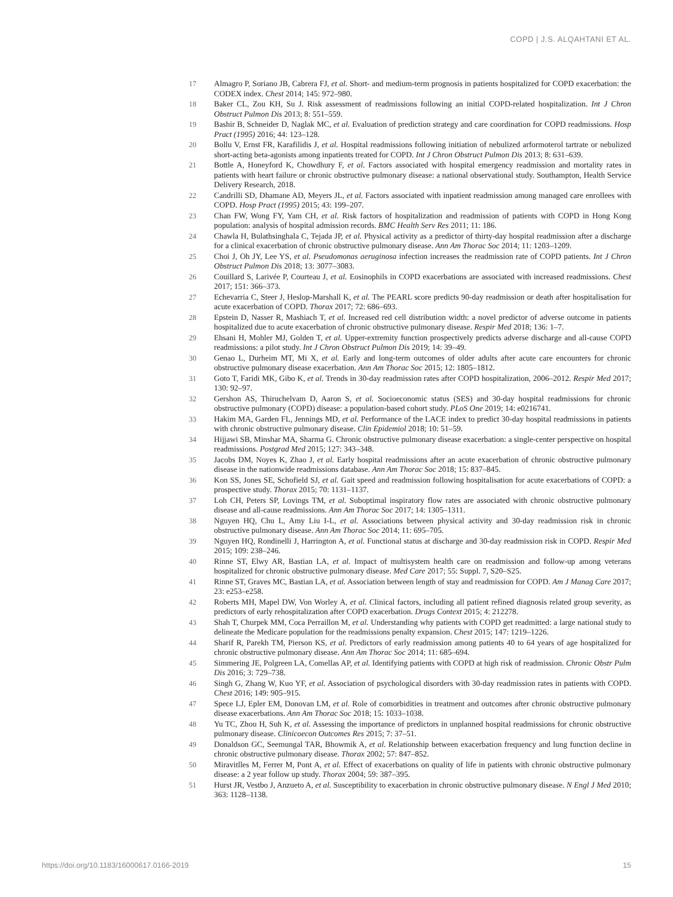COPD | J.S. ALQAHTANI ET AL.
17 Almagro P, Soriano JB, Cabrera FJ, et al. Short- and medium-term prognosis in patients hospitalized for COPD exacerbation: the CODEX index. Chest 2014; 145: 972–980.
18 Baker CL, Zou KH, Su J. Risk assessment of readmissions following an initial COPD-related hospitalization. Int J Chron Obstruct Pulmon Dis 2013; 8: 551–559.
19 Bashir B, Schneider D, Naglak MC, et al. Evaluation of prediction strategy and care coordination for COPD readmissions. Hosp Pract (1995) 2016; 44: 123–128.
20 Bollu V, Ernst FR, Karafilidis J, et al. Hospital readmissions following initiation of nebulized arformoterol tartrate or nebulized short-acting beta-agonists among inpatients treated for COPD. Int J Chron Obstruct Pulmon Dis 2013; 8: 631–639.
21 Bottle A, Honeyford K, Chowdhury F, et al. Factors associated with hospital emergency readmission and mortality rates in patients with heart failure or chronic obstructive pulmonary disease: a national observational study. Southampton, Health Service Delivery Research, 2018.
22 Candrilli SD, Dhamane AD, Meyers JL, et al. Factors associated with inpatient readmission among managed care enrollees with COPD. Hosp Pract (1995) 2015; 43: 199–207.
23 Chan FW, Wong FY, Yam CH, et al. Risk factors of hospitalization and readmission of patients with COPD in Hong Kong population: analysis of hospital admission records. BMC Health Serv Res 2011; 11: 186.
24 Chawla H, Bulathsinghala C, Tejada JP, et al. Physical activity as a predictor of thirty-day hospital readmission after a discharge for a clinical exacerbation of chronic obstructive pulmonary disease. Ann Am Thorac Soc 2014; 11: 1203–1209.
25 Choi J, Oh JY, Lee YS, et al. Pseudomonas aeruginosa infection increases the readmission rate of COPD patients. Int J Chron Obstruct Pulmon Dis 2018; 13: 3077–3083.
26 Couillard S, Larivée P, Courteau J, et al. Eosinophils in COPD exacerbations are associated with increased readmissions. Chest 2017; 151: 366–373.
27 Echevarria C, Steer J, Heslop-Marshall K, et al. The PEARL score predicts 90-day readmission or death after hospitalisation for acute exacerbation of COPD. Thorax 2017; 72: 686–693.
28 Epstein D, Nasser R, Mashiach T, et al. Increased red cell distribution width: a novel predictor of adverse outcome in patients hospitalized due to acute exacerbation of chronic obstructive pulmonary disease. Respir Med 2018; 136: 1–7.
29 Ehsani H, Mohler MJ, Golden T, et al. Upper-extremity function prospectively predicts adverse discharge and all-cause COPD readmissions: a pilot study. Int J Chron Obstruct Pulmon Dis 2019; 14: 39–49.
30 Genao L, Durheim MT, Mi X, et al. Early and long-term outcomes of older adults after acute care encounters for chronic obstructive pulmonary disease exacerbation. Ann Am Thorac Soc 2015; 12: 1805–1812.
31 Goto T, Faridi MK, Gibo K, et al. Trends in 30-day readmission rates after COPD hospitalization, 2006–2012. Respir Med 2017; 130: 92–97.
32 Gershon AS, Thiruchelvam D, Aaron S, et al. Socioeconomic status (SES) and 30-day hospital readmissions for chronic obstructive pulmonary (COPD) disease: a population-based cohort study. PLoS One 2019; 14: e0216741.
33 Hakim MA, Garden FL, Jennings MD, et al. Performance of the LACE index to predict 30-day hospital readmissions in patients with chronic obstructive pulmonary disease. Clin Epidemiol 2018; 10: 51–59.
34 Hijjawi SB, Minshar MA, Sharma G. Chronic obstructive pulmonary disease exacerbation: a single-center perspective on hospital readmissions. Postgrad Med 2015; 127: 343–348.
35 Jacobs DM, Noyes K, Zhao J, et al. Early hospital readmissions after an acute exacerbation of chronic obstructive pulmonary disease in the nationwide readmissions database. Ann Am Thorac Soc 2018; 15: 837–845.
36 Kon SS, Jones SE, Schofield SJ, et al. Gait speed and readmission following hospitalisation for acute exacerbations of COPD: a prospective study. Thorax 2015; 70: 1131–1137.
37 Loh CH, Peters SP, Lovings TM, et al. Suboptimal inspiratory flow rates are associated with chronic obstructive pulmonary disease and all-cause readmissions. Ann Am Thorac Soc 2017; 14: 1305–1311.
38 Nguyen HQ, Chu L, Amy Liu I-L, et al. Associations between physical activity and 30-day readmission risk in chronic obstructive pulmonary disease. Ann Am Thorac Soc 2014; 11: 695–705.
39 Nguyen HQ, Rondinelli J, Harrington A, et al. Functional status at discharge and 30-day readmission risk in COPD. Respir Med 2015; 109: 238–246.
40 Rinne ST, Elwy AR, Bastian LA, et al. Impact of multisystem health care on readmission and follow-up among veterans hospitalized for chronic obstructive pulmonary disease. Med Care 2017; 55: Suppl. 7, S20–S25.
41 Rinne ST, Graves MC, Bastian LA, et al. Association between length of stay and readmission for COPD. Am J Manag Care 2017; 23: e253–e258.
42 Roberts MH, Mapel DW, Von Worley A, et al. Clinical factors, including all patient refined diagnosis related group severity, as predictors of early rehospitalization after COPD exacerbation. Drugs Context 2015; 4: 212278.
43 Shah T, Churpek MM, Coca Perraillon M, et al. Understanding why patients with COPD get readmitted: a large national study to delineate the Medicare population for the readmissions penalty expansion. Chest 2015; 147: 1219–1226.
44 Sharif R, Parekh TM, Pierson KS, et al. Predictors of early readmission among patients 40 to 64 years of age hospitalized for chronic obstructive pulmonary disease. Ann Am Thorac Soc 2014; 11: 685–694.
45 Simmering JE, Polgreen LA, Comellas AP, et al. Identifying patients with COPD at high risk of readmission. Chronic Obstr Pulm Dis 2016; 3: 729–738.
46 Singh G, Zhang W, Kuo YF, et al. Association of psychological disorders with 30-day readmission rates in patients with COPD. Chest 2016; 149: 905–915.
47 Spece LJ, Epler EM, Donovan LM, et al. Role of comorbidities in treatment and outcomes after chronic obstructive pulmonary disease exacerbations. Ann Am Thorac Soc 2018; 15: 1033–1038.
48 Yu TC, Zhou H, Suh K, et al. Assessing the importance of predictors in unplanned hospital readmissions for chronic obstructive pulmonary disease. Clinicoecon Outcomes Res 2015; 7: 37–51.
49 Donaldson GC, Seemungal TAR, Bhowmik A, et al. Relationship between exacerbation frequency and lung function decline in chronic obstructive pulmonary disease. Thorax 2002; 57: 847–852.
50 Miravitlles M, Ferrer M, Pont A, et al. Effect of exacerbations on quality of life in patients with chronic obstructive pulmonary disease: a 2 year follow up study. Thorax 2004; 59: 387–395.
51 Hurst JR, Vestbo J, Anzueto A, et al. Susceptibility to exacerbation in chronic obstructive pulmonary disease. N Engl J Med 2010; 363: 1128–1138.
https://doi.org/10.1183/16000617.0166-2019 15